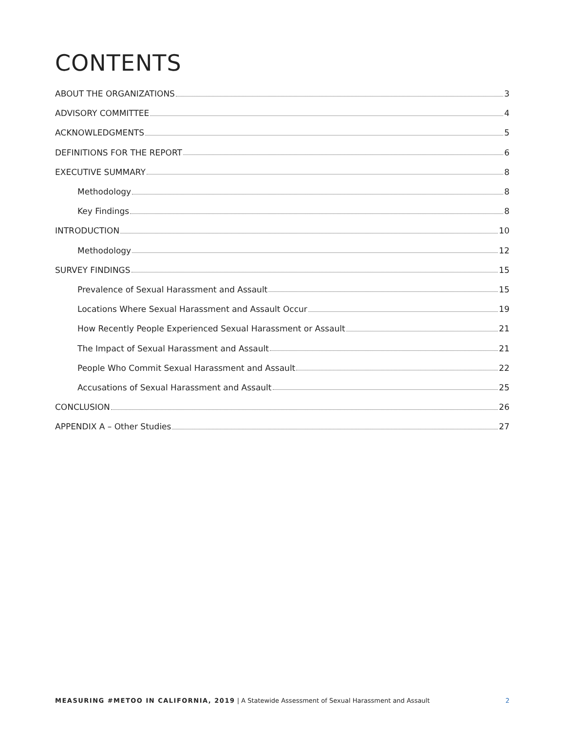CONTENTS
ABOUT THE ORGANIZATIONS 3
ADVISORY COMMITTEE 4
ACKNOWLEDGMENTS 5
DEFINITIONS FOR THE REPORT 6
EXECUTIVE SUMMARY 8
Methodology 8
Key Findings 8
INTRODUCTION 10
Methodology 12
SURVEY FINDINGS 15
Prevalence of Sexual Harassment and Assault 15
Locations Where Sexual Harassment and Assault Occur 19
How Recently People Experienced Sexual Harassment or Assault 21
The Impact of Sexual Harassment and Assault 21
People Who Commit Sexual Harassment and Assault 22
Accusations of Sexual Harassment and Assault 25
CONCLUSION 26
APPENDIX A – Other Studies 27
MEASURING #METOO IN CALIFORNIA, 2019 | A Statewide Assessment of Sexual Harassment and Assault 2